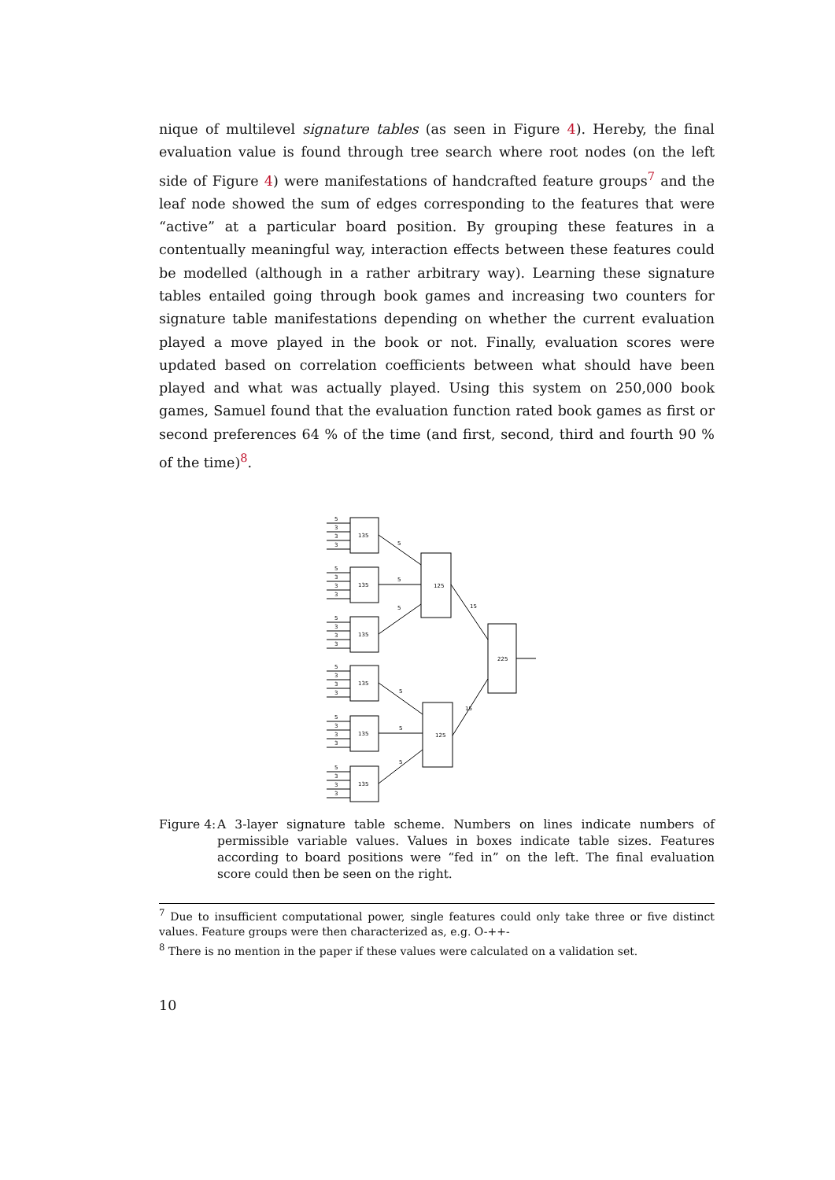nique of multilevel signature tables (as seen in Figure 4). Hereby, the final evaluation value is found through tree search where root nodes (on the left side of Figure 4) were manifestations of handcrafted feature groups<sup>7</sup> and the leaf node showed the sum of edges corresponding to the features that were “active” at a particular board position. By grouping these features in a contentually meaningful way, interaction effects between these features could be modelled (although in a rather arbitrary way). Learning these signature tables entailed going through book games and increasing two counters for signature table manifestations depending on whether the current evaluation played a move played in the book or not. Finally, evaluation scores were updated based on correlation coefficients between what should have been played and what was actually played. Using this system on 250,000 book games, Samuel found that the evaluation function rated book games as first or second preferences 64 % of the time (and first, second, third and fourth 90 % of the time)<sup>8</sup>.
135
5
3
3
3
125
125
225
5
5
5
5
5
5
15
15
Figure 4: A 3-layer signature table scheme. Numbers on lines indicate numbers of permissible variable values. Values in boxes indicate table sizes. Features according to board positions were “fed in” on the left. The final evaluation score could then be seen on the right.
<sup>7</sup> Due to insufficient computational power, single features could only take three or five distinct values. Feature groups were then characterized as, e.g. O-++-
<sup>8</sup> There is no mention in the paper if these values were calculated on a validation set.
10